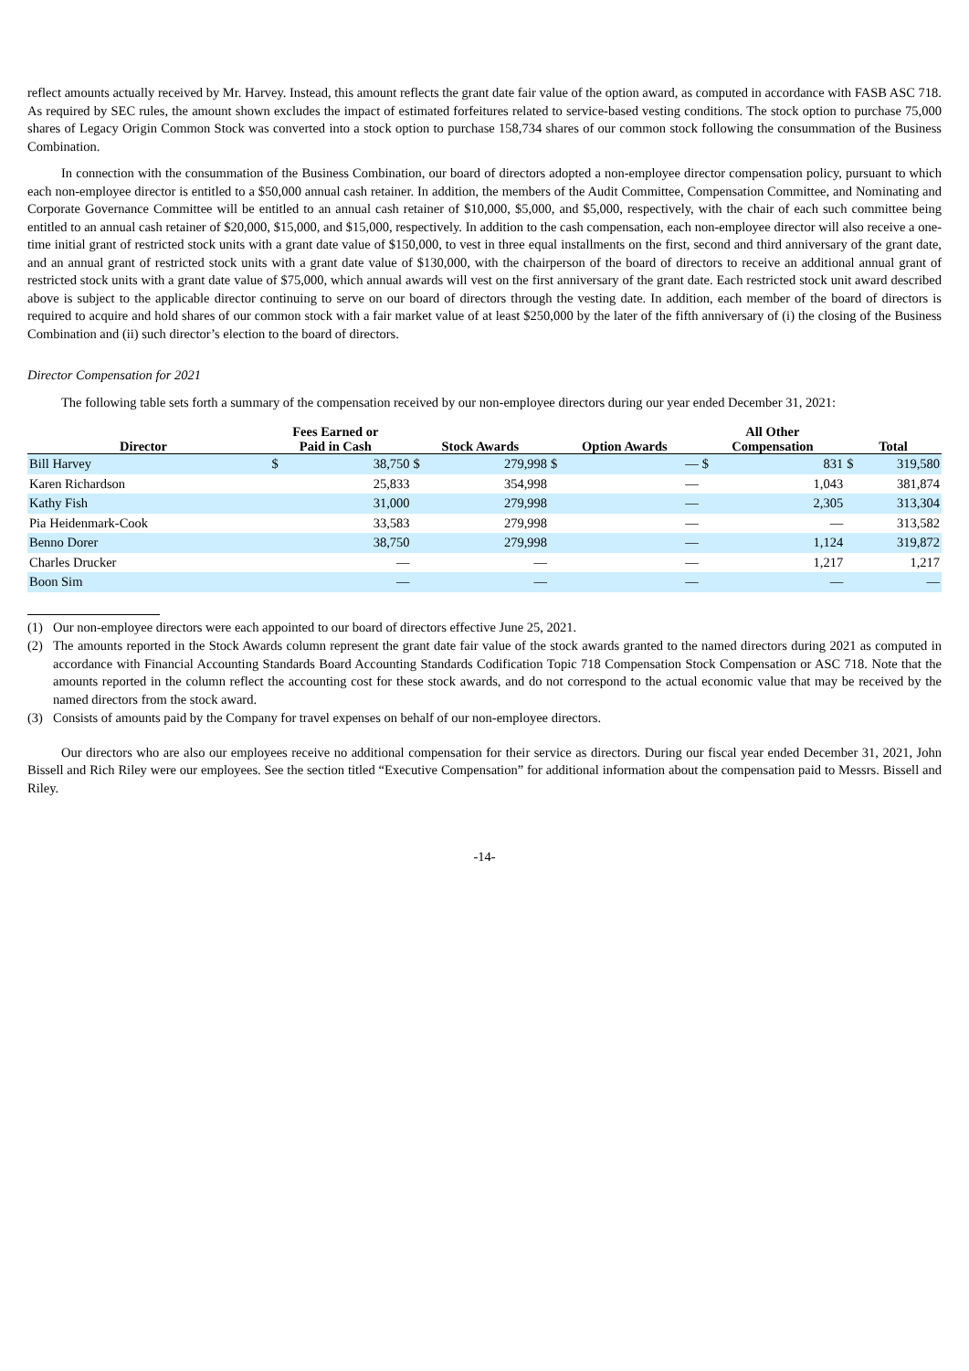reflect amounts actually received by Mr. Harvey. Instead, this amount reflects the grant date fair value of the option award, as computed in accordance with FASB ASC 718. As required by SEC rules, the amount shown excludes the impact of estimated forfeitures related to service-based vesting conditions. The stock option to purchase 75,000 shares of Legacy Origin Common Stock was converted into a stock option to purchase 158,734 shares of our common stock following the consummation of the Business Combination.
In connection with the consummation of the Business Combination, our board of directors adopted a non-employee director compensation policy, pursuant to which each non-employee director is entitled to a $50,000 annual cash retainer. In addition, the members of the Audit Committee, Compensation Committee, and Nominating and Corporate Governance Committee will be entitled to an annual cash retainer of $10,000, $5,000, and $5,000, respectively, with the chair of each such committee being entitled to an annual cash retainer of $20,000, $15,000, and $15,000, respectively. In addition to the cash compensation, each non-employee director will also receive a one-time initial grant of restricted stock units with a grant date value of $150,000, to vest in three equal installments on the first, second and third anniversary of the grant date, and an annual grant of restricted stock units with a grant date value of $130,000, with the chairperson of the board of directors to receive an additional annual grant of restricted stock units with a grant date value of $75,000, which annual awards will vest on the first anniversary of the grant date. Each restricted stock unit award described above is subject to the applicable director continuing to serve on our board of directors through the vesting date. In addition, each member of the board of directors is required to acquire and hold shares of our common stock with a fair market value of at least $250,000 by the later of the fifth anniversary of (i) the closing of the Business Combination and (ii) such director’s election to the board of directors.
Director Compensation for 2021
The following table sets forth a summary of the compensation received by our non-employee directors during our year ended December 31, 2021:
| Director | Fees Earned or Paid in Cash | | Stock Awards | | Option Awards | | All Other Compensation | | Total | |
| --- | --- | --- | --- | --- | --- | --- | --- | --- | --- | --- |
| Bill Harvey | $ | 38,750 | $ | 279,998 | $ | — | $ | 831 | $ | 319,580 |
| Karen Richardson | | 25,833 | | 354,998 | | — | | 1,043 | | 381,874 |
| Kathy Fish | | 31,000 | | 279,998 | | — | | 2,305 | | 313,304 |
| Pia Heidenmark-Cook | | 33,583 | | 279,998 | | — | | — | | 313,582 |
| Benno Dorer | | 38,750 | | 279,998 | | — | | 1,124 | | 319,872 |
| Charles Drucker | | — | | — | | — | | 1,217 | | 1,217 |
| Boon Sim | | — | | — | | — | | — | | — |
(1) Our non-employee directors were each appointed to our board of directors effective June 25, 2021.
(2) The amounts reported in the Stock Awards column represent the grant date fair value of the stock awards granted to the named directors during 2021 as computed in accordance with Financial Accounting Standards Board Accounting Standards Codification Topic 718 Compensation Stock Compensation or ASC 718. Note that the amounts reported in the column reflect the accounting cost for these stock awards, and do not correspond to the actual economic value that may be received by the named directors from the stock award.
(3) Consists of amounts paid by the Company for travel expenses on behalf of our non-employee directors.
Our directors who are also our employees receive no additional compensation for their service as directors. During our fiscal year ended December 31, 2021, John Bissell and Rich Riley were our employees. See the section titled “Executive Compensation” for additional information about the compensation paid to Messrs. Bissell and Riley.
-14-